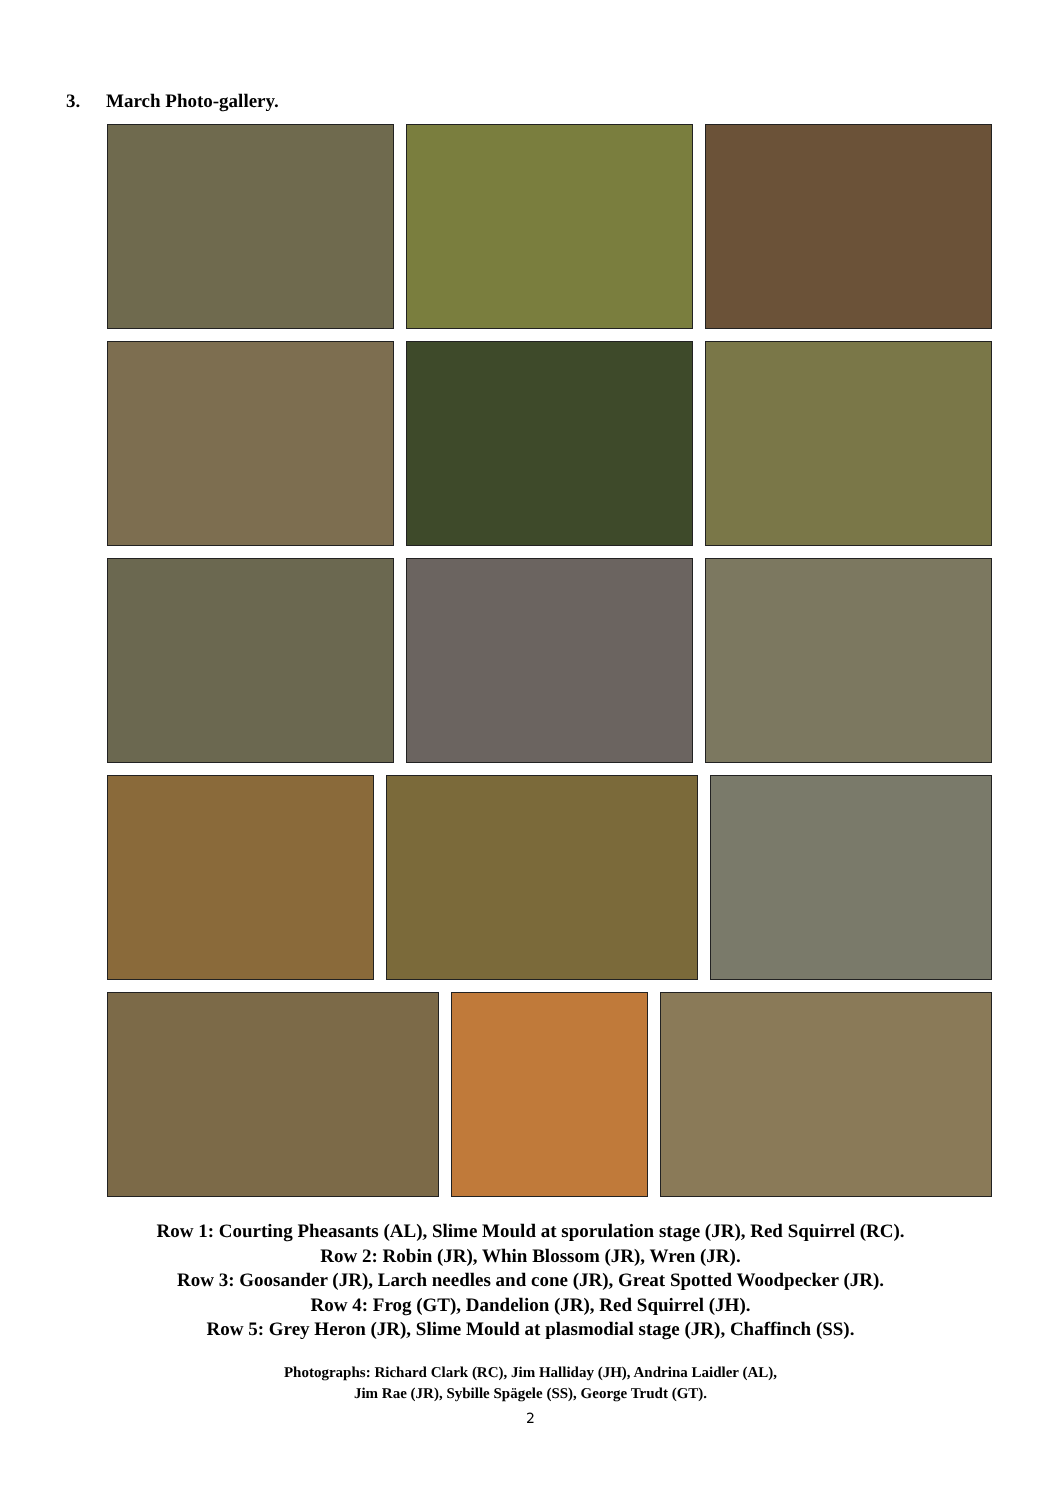3. March Photo-gallery.
Row 1: Courting Pheasants (AL), Slime Mould at sporulation stage (JR), Red Squirrel (RC).
Row 2: Robin (JR), Whin Blossom (JR), Wren (JR).
Row 3: Goosander (JR), Larch needles and cone (JR), Great Spotted Woodpecker (JR).
Row 4: Frog (GT), Dandelion (JR), Red Squirrel (JH).
Row 5: Grey Heron (JR), Slime Mould at plasmodial stage (JR), Chaffinch (SS).
Photographs: Richard Clark (RC), Jim Halliday (JH), Andrina Laidler (AL),
Jim Rae (JR), Sybille Spägele (SS), George Trudt (GT).
2